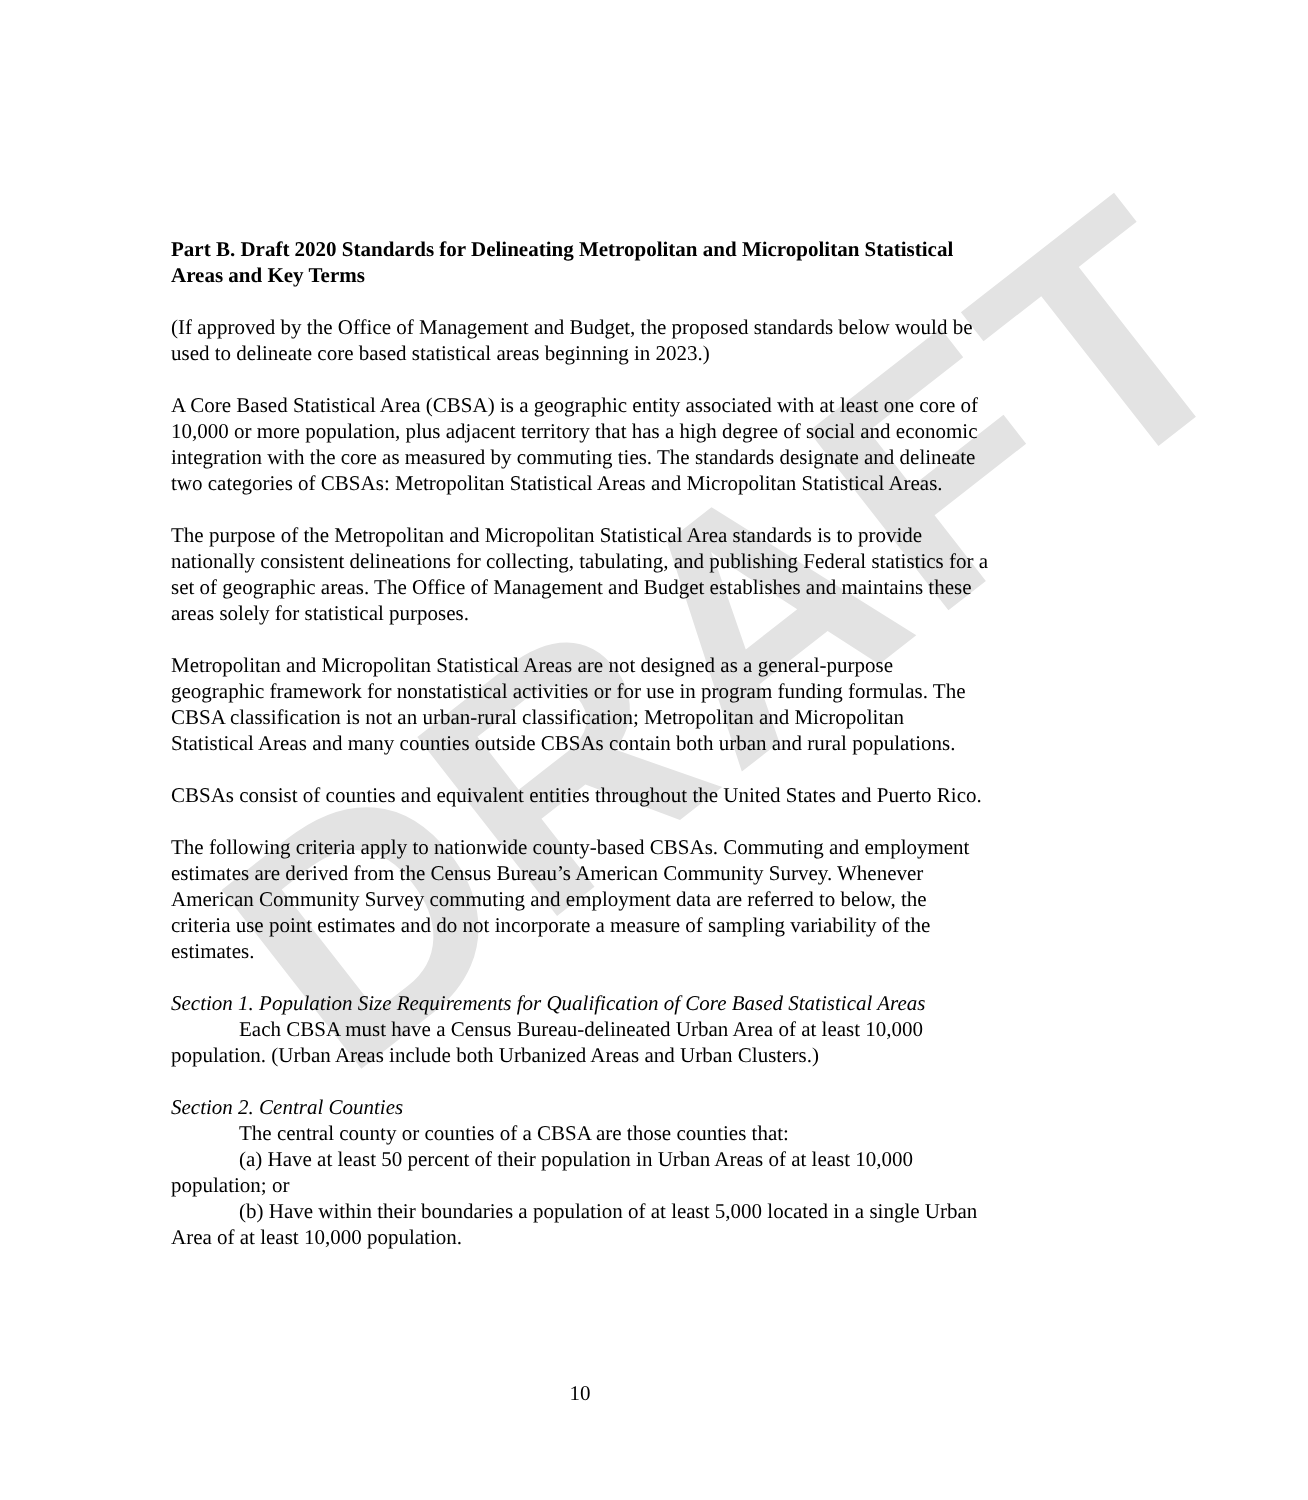DRAFT
Part B. Draft 2020 Standards for Delineating Metropolitan and Micropolitan Statistical Areas and Key Terms
(If approved by the Office of Management and Budget, the proposed standards below would be used to delineate core based statistical areas beginning in 2023.)
A Core Based Statistical Area (CBSA) is a geographic entity associated with at least one core of 10,000 or more population, plus adjacent territory that has a high degree of social and economic integration with the core as measured by commuting ties. The standards designate and delineate two categories of CBSAs: Metropolitan Statistical Areas and Micropolitan Statistical Areas.
The purpose of the Metropolitan and Micropolitan Statistical Area standards is to provide nationally consistent delineations for collecting, tabulating, and publishing Federal statistics for a set of geographic areas. The Office of Management and Budget establishes and maintains these areas solely for statistical purposes.
Metropolitan and Micropolitan Statistical Areas are not designed as a general-purpose geographic framework for nonstatistical activities or for use in program funding formulas. The CBSA classification is not an urban-rural classification; Metropolitan and Micropolitan Statistical Areas and many counties outside CBSAs contain both urban and rural populations.
CBSAs consist of counties and equivalent entities throughout the United States and Puerto Rico.
The following criteria apply to nationwide county-based CBSAs. Commuting and employment estimates are derived from the Census Bureau’s American Community Survey. Whenever American Community Survey commuting and employment data are referred to below, the criteria use point estimates and do not incorporate a measure of sampling variability of the estimates.
Section 1. Population Size Requirements for Qualification of Core Based Statistical Areas
Each CBSA must have a Census Bureau-delineated Urban Area of at least 10,000 population. (Urban Areas include both Urbanized Areas and Urban Clusters.)
Section 2. Central Counties
The central county or counties of a CBSA are those counties that:
(a) Have at least 50 percent of their population in Urban Areas of at least 10,000 population; or
(b) Have within their boundaries a population of at least 5,000 located in a single Urban Area of at least 10,000 population.
10